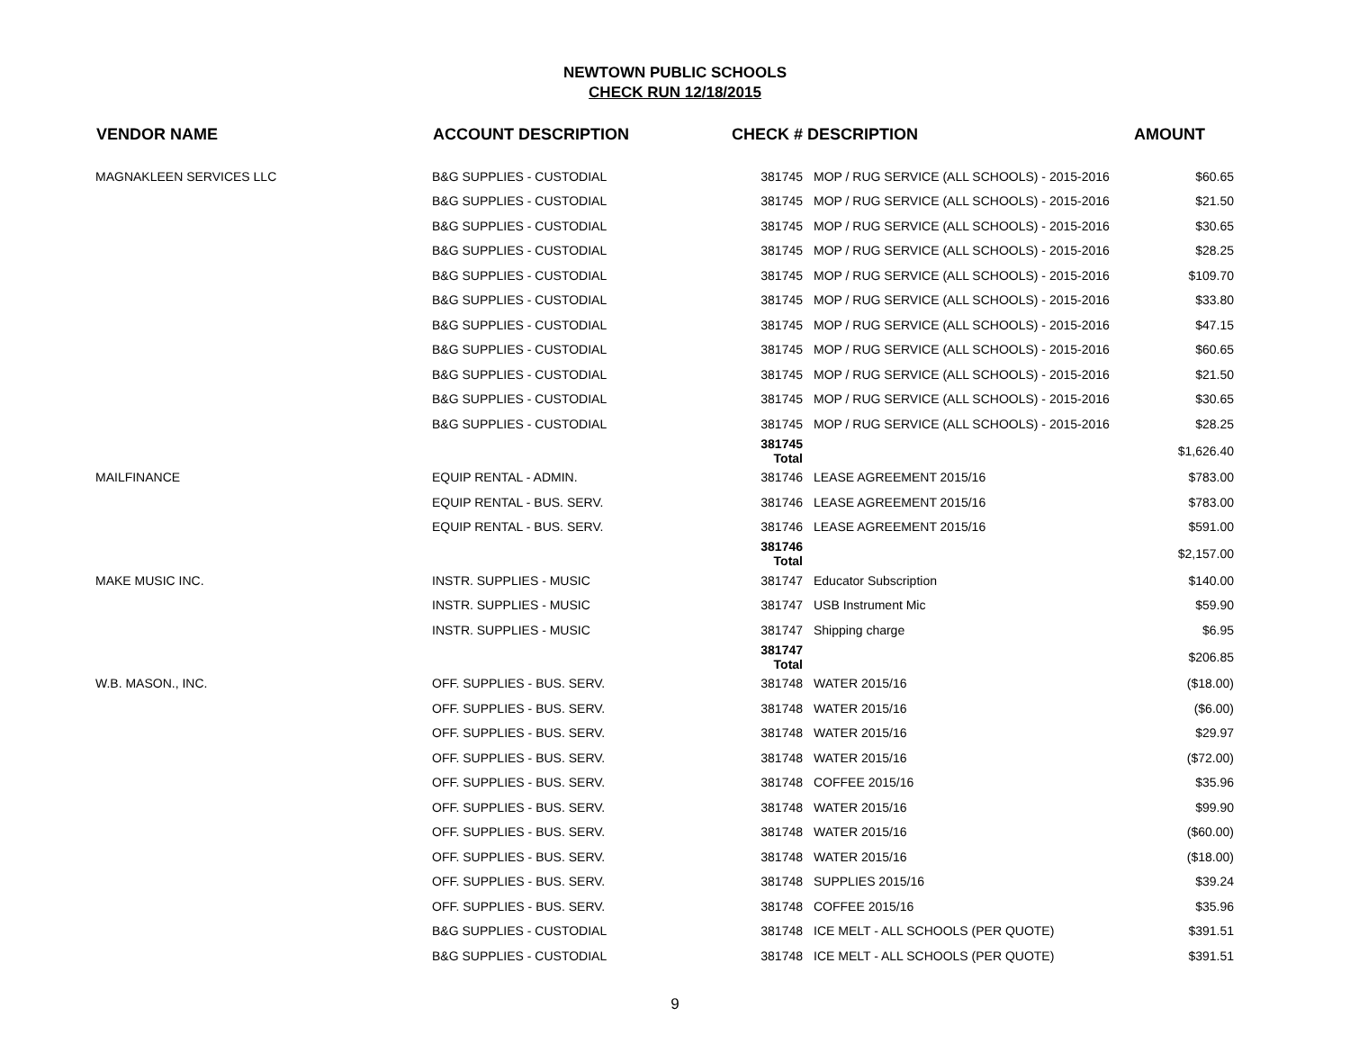NEWTOWN PUBLIC SCHOOLS
CHECK RUN 12/18/2015
| VENDOR NAME | ACCOUNT DESCRIPTION | CHECK # DESCRIPTION | | AMOUNT |
| --- | --- | --- | --- | --- |
| MAGNAKLEEN SERVICES LLC | B&G SUPPLIES - CUSTODIAL | 381745 | MOP / RUG SERVICE (ALL SCHOOLS) - 2015-2016 | $60.65 |
| | B&G SUPPLIES - CUSTODIAL | 381745 | MOP / RUG SERVICE (ALL SCHOOLS) - 2015-2016 | $21.50 |
| | B&G SUPPLIES - CUSTODIAL | 381745 | MOP / RUG SERVICE (ALL SCHOOLS) - 2015-2016 | $30.65 |
| | B&G SUPPLIES - CUSTODIAL | 381745 | MOP / RUG SERVICE (ALL SCHOOLS) - 2015-2016 | $28.25 |
| | B&G SUPPLIES - CUSTODIAL | 381745 | MOP / RUG SERVICE (ALL SCHOOLS) - 2015-2016 | $109.70 |
| | B&G SUPPLIES - CUSTODIAL | 381745 | MOP / RUG SERVICE (ALL SCHOOLS) - 2015-2016 | $33.80 |
| | B&G SUPPLIES - CUSTODIAL | 381745 | MOP / RUG SERVICE (ALL SCHOOLS) - 2015-2016 | $47.15 |
| | B&G SUPPLIES - CUSTODIAL | 381745 | MOP / RUG SERVICE (ALL SCHOOLS) - 2015-2016 | $60.65 |
| | B&G SUPPLIES - CUSTODIAL | 381745 | MOP / RUG SERVICE (ALL SCHOOLS) - 2015-2016 | $21.50 |
| | B&G SUPPLIES - CUSTODIAL | 381745 | MOP / RUG SERVICE (ALL SCHOOLS) - 2015-2016 | $30.65 |
| | B&G SUPPLIES - CUSTODIAL | 381745 | MOP / RUG SERVICE (ALL SCHOOLS) - 2015-2016 | $28.25 |
| | | 381745 Total | | $1,626.40 |
| MAILFINANCE | EQUIP RENTAL - ADMIN. | 381746 | LEASE AGREEMENT 2015/16 | $783.00 |
| | EQUIP RENTAL - BUS. SERV. | 381746 | LEASE AGREEMENT 2015/16 | $783.00 |
| | EQUIP RENTAL - BUS. SERV. | 381746 | LEASE AGREEMENT 2015/16 | $591.00 |
| | | 381746 Total | | $2,157.00 |
| MAKE MUSIC INC. | INSTR. SUPPLIES - MUSIC | 381747 | Educator Subscription | $140.00 |
| | INSTR. SUPPLIES - MUSIC | 381747 | USB Instrument Mic | $59.90 |
| | INSTR. SUPPLIES - MUSIC | 381747 | Shipping charge | $6.95 |
| | | 381747 Total | | $206.85 |
| W.B. MASON., INC. | OFF. SUPPLIES - BUS. SERV. | 381748 | WATER 2015/16 | ($18.00) |
| | OFF. SUPPLIES - BUS. SERV. | 381748 | WATER 2015/16 | ($6.00) |
| | OFF. SUPPLIES - BUS. SERV. | 381748 | WATER 2015/16 | $29.97 |
| | OFF. SUPPLIES - BUS. SERV. | 381748 | WATER 2015/16 | ($72.00) |
| | OFF. SUPPLIES - BUS. SERV. | 381748 | COFFEE 2015/16 | $35.96 |
| | OFF. SUPPLIES - BUS. SERV. | 381748 | WATER 2015/16 | $99.90 |
| | OFF. SUPPLIES - BUS. SERV. | 381748 | WATER 2015/16 | ($60.00) |
| | OFF. SUPPLIES - BUS. SERV. | 381748 | WATER 2015/16 | ($18.00) |
| | OFF. SUPPLIES - BUS. SERV. | 381748 | SUPPLIES 2015/16 | $39.24 |
| | OFF. SUPPLIES - BUS. SERV. | 381748 | COFFEE 2015/16 | $35.96 |
| | B&G SUPPLIES - CUSTODIAL | 381748 | ICE MELT - ALL SCHOOLS (PER QUOTE) | $391.51 |
| | B&G SUPPLIES - CUSTODIAL | 381748 | ICE MELT - ALL SCHOOLS (PER QUOTE) | $391.51 |
9